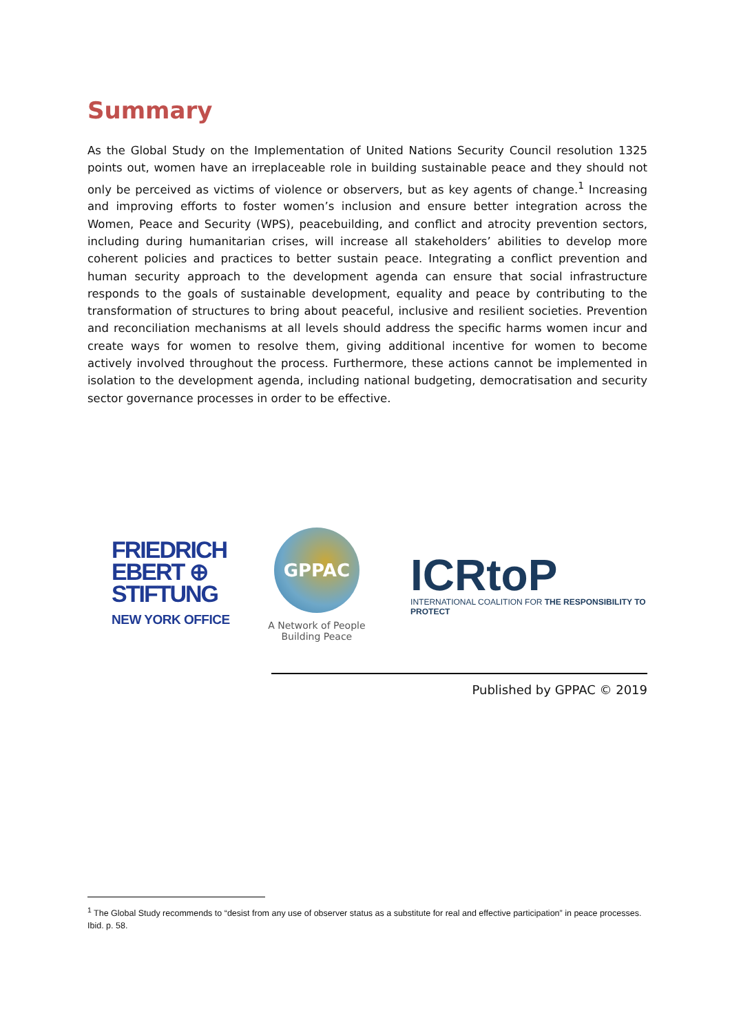Summary
As the Global Study on the Implementation of United Nations Security Council resolution 1325 points out, women have an irreplaceable role in building sustainable peace and they should not only be perceived as victims of violence or observers, but as key agents of change.<sup>1</sup> Increasing and improving efforts to foster women’s inclusion and ensure better integration across the Women, Peace and Security (WPS), peacebuilding, and conflict and atrocity prevention sectors, including during humanitarian crises, will increase all stakeholders’ abilities to develop more coherent policies and practices to better sustain peace. Integrating a conflict prevention and human security approach to the development agenda can ensure that social infrastructure responds to the goals of sustainable development, equality and peace by contributing to the transformation of structures to bring about peaceful, inclusive and resilient societies. Prevention and reconciliation mechanisms at all levels should address the specific harms women incur and create ways for women to resolve them, giving additional incentive for women to become actively involved throughout the process. Furthermore, these actions cannot be implemented in isolation to the development agenda, including national budgeting, democratisation and security sector governance processes in order to be effective.
FRIEDRICH
EBERT ⊕
STIFTUNG
NEW YORK OFFICE
GPPAC
A Network of People
Building Peace
ICRtoP
INTERNATIONAL COALITION FOR THE RESPONSIBILITY TO PROTECT
Published by GPPAC © 2019
<sup>1</sup> The Global Study recommends to “desist from any use of observer status as a substitute for real and effective participation” in peace processes. Ibid. p. 58.